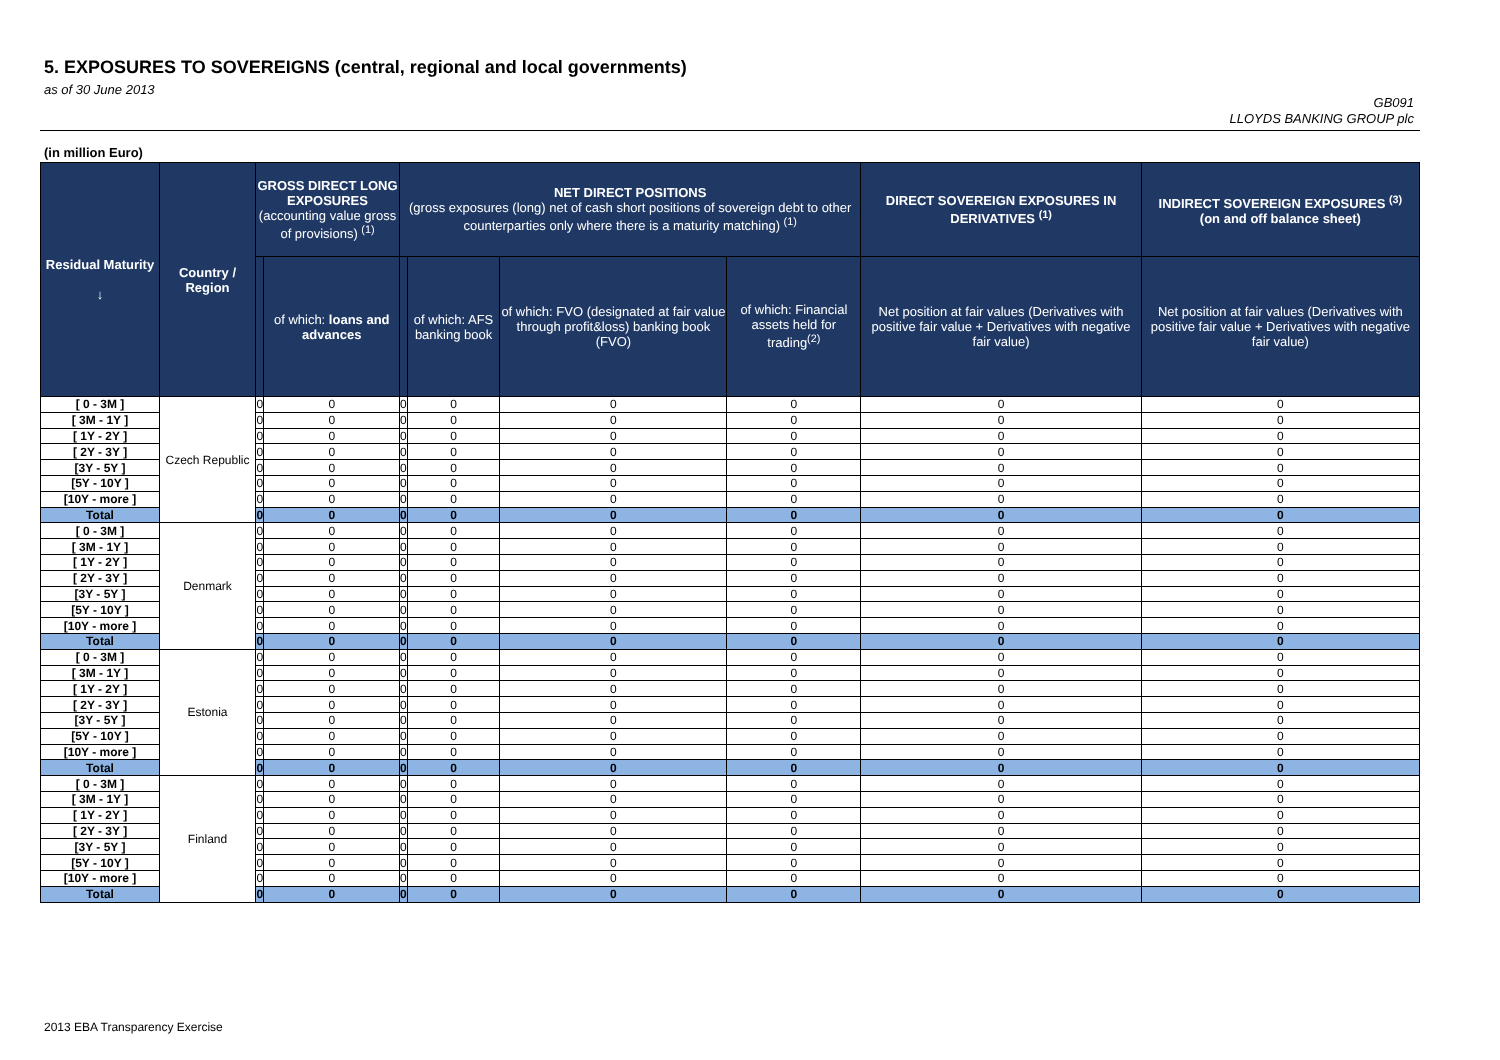5. EXPOSURES TO SOVEREIGNS (central, regional and local governments)
as of 30 June 2013
GB091
LLOYDS BANKING GROUP plc
(in million Euro)
| Residual Maturity ↓ | Country / Region | GROSS DIRECT LONG EXPOSURES (accounting value gross of provisions) <sup>(1)</sup> | | NET DIRECT POSITIONS (gross exposures (long) net of cash short positions of sovereign debt to other counterparties only where there is a maturity matching) <sup>(1)</sup> | | | | DIRECT SOVEREIGN EXPOSURES IN DERIVATIVES <sup>(1)</sup> | INDIRECT SOVEREIGN EXPOSURES <sup>(3)</sup> (on and off balance sheet) |
| --- | --- | --- | --- | --- | --- | --- | --- | --- | --- |
| | | | of which: loans and advances | | of which: AFS banking book | of which: FVO (designated at fair value through profit&loss) banking book (FVO) | of which: Financial assets held for trading<sup>(2)</sup> | Net position at fair values (Derivatives with positive fair value + Derivatives with negative fair value) | Net position at fair values (Derivatives with positive fair value + Derivatives with negative fair value) |
| [ 0 - 3M ] | Czech Republic | 0 | 0 | 0 | 0 | 0 | 0 | 0 | 0 |
| [ 3M - 1Y ] | | 0 | 0 | 0 | 0 | 0 | 0 | 0 | 0 |
| [ 1Y - 2Y ] | | 0 | 0 | 0 | 0 | 0 | 0 | 0 | 0 |
| [ 2Y - 3Y ] | | 0 | 0 | 0 | 0 | 0 | 0 | 0 | 0 |
| [3Y - 5Y ] | | 0 | 0 | 0 | 0 | 0 | 0 | 0 | 0 |
| [5Y - 10Y ] | | 0 | 0 | 0 | 0 | 0 | 0 | 0 | 0 |
| [10Y - more ] | | 0 | 0 | 0 | 0 | 0 | 0 | 0 | 0 |
| Total | | 0 | 0 | 0 | 0 | 0 | 0 | 0 | 0 |
| [ 0 - 3M ] | Denmark | 0 | 0 | 0 | 0 | 0 | 0 | 0 | 0 |
| [ 3M - 1Y ] | | 0 | 0 | 0 | 0 | 0 | 0 | 0 | 0 |
| [ 1Y - 2Y ] | | 0 | 0 | 0 | 0 | 0 | 0 | 0 | 0 |
| [ 2Y - 3Y ] | | 0 | 0 | 0 | 0 | 0 | 0 | 0 | 0 |
| [3Y - 5Y ] | | 0 | 0 | 0 | 0 | 0 | 0 | 0 | 0 |
| [5Y - 10Y ] | | 0 | 0 | 0 | 0 | 0 | 0 | 0 | 0 |
| [10Y - more ] | | 0 | 0 | 0 | 0 | 0 | 0 | 0 | 0 |
| Total | | 0 | 0 | 0 | 0 | 0 | 0 | 0 | 0 |
| [ 0 - 3M ] | Estonia | 0 | 0 | 0 | 0 | 0 | 0 | 0 | 0 |
| [ 3M - 1Y ] | | 0 | 0 | 0 | 0 | 0 | 0 | 0 | 0 |
| [ 1Y - 2Y ] | | 0 | 0 | 0 | 0 | 0 | 0 | 0 | 0 |
| [ 2Y - 3Y ] | | 0 | 0 | 0 | 0 | 0 | 0 | 0 | 0 |
| [3Y - 5Y ] | | 0 | 0 | 0 | 0 | 0 | 0 | 0 | 0 |
| [5Y - 10Y ] | | 0 | 0 | 0 | 0 | 0 | 0 | 0 | 0 |
| [10Y - more ] | | 0 | 0 | 0 | 0 | 0 | 0 | 0 | 0 |
| Total | | 0 | 0 | 0 | 0 | 0 | 0 | 0 | 0 |
| [ 0 - 3M ] | Finland | 0 | 0 | 0 | 0 | 0 | 0 | 0 | 0 |
| [ 3M - 1Y ] | | 0 | 0 | 0 | 0 | 0 | 0 | 0 | 0 |
| [ 1Y - 2Y ] | | 0 | 0 | 0 | 0 | 0 | 0 | 0 | 0 |
| [ 2Y - 3Y ] | | 0 | 0 | 0 | 0 | 0 | 0 | 0 | 0 |
| [3Y - 5Y ] | | 0 | 0 | 0 | 0 | 0 | 0 | 0 | 0 |
| [5Y - 10Y ] | | 0 | 0 | 0 | 0 | 0 | 0 | 0 | 0 |
| [10Y - more ] | | 0 | 0 | 0 | 0 | 0 | 0 | 0 | 0 |
| Total | | 0 | 0 | 0 | 0 | 0 | 0 | 0 | 0 |
2013 EBA Transparency Exercise